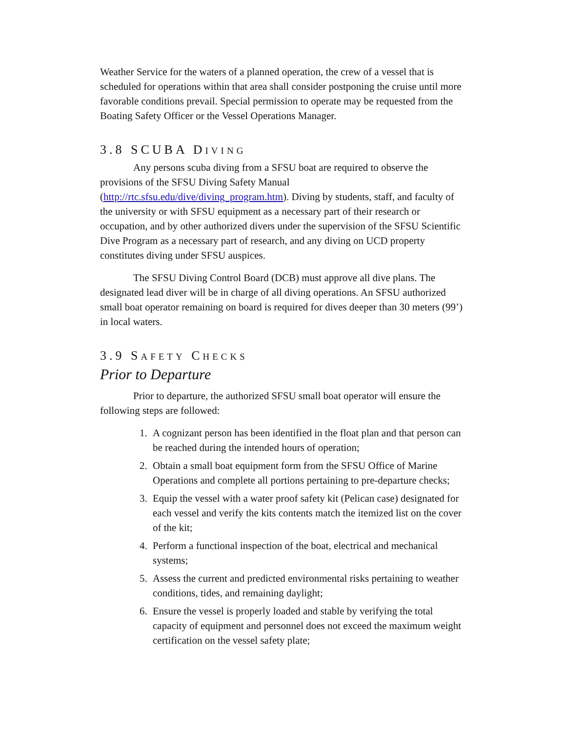Weather Service for the waters of a planned operation, the crew of a vessel that is scheduled for operations within that area shall consider postponing the cruise until more favorable conditions prevail. Special permission to operate may be requested from the Boating Safety Officer or the Vessel Operations Manager.
3.8 SCUBA DIVING
Any persons scuba diving from a SFSU boat are required to observe the provisions of the SFSU Diving Safety Manual
(http://rtc.sfsu.edu/dive/diving_program.htm). Diving by students, staff, and faculty of the university or with SFSU equipment as a necessary part of their research or occupation, and by other authorized divers under the supervision of the SFSU Scientific Dive Program as a necessary part of research, and any diving on UCD property constitutes diving under SFSU auspices.
The SFSU Diving Control Board (DCB) must approve all dive plans. The designated lead diver will be in charge of all diving operations. An SFSU authorized small boat operator remaining on board is required for dives deeper than 30 meters (99’) in local waters.
3.9 SAFETY CHECKS
Prior to Departure
Prior to departure, the authorized SFSU small boat operator will ensure the following steps are followed:
1. A cognizant person has been identified in the float plan and that person can be reached during the intended hours of operation;
2. Obtain a small boat equipment form from the SFSU Office of Marine Operations and complete all portions pertaining to pre-departure checks;
3. Equip the vessel with a water proof safety kit (Pelican case) designated for each vessel and verify the kits contents match the itemized list on the cover of the kit;
4. Perform a functional inspection of the boat, electrical and mechanical systems;
5. Assess the current and predicted environmental risks pertaining to weather conditions, tides, and remaining daylight;
6. Ensure the vessel is properly loaded and stable by verifying the total capacity of equipment and personnel does not exceed the maximum weight certification on the vessel safety plate;